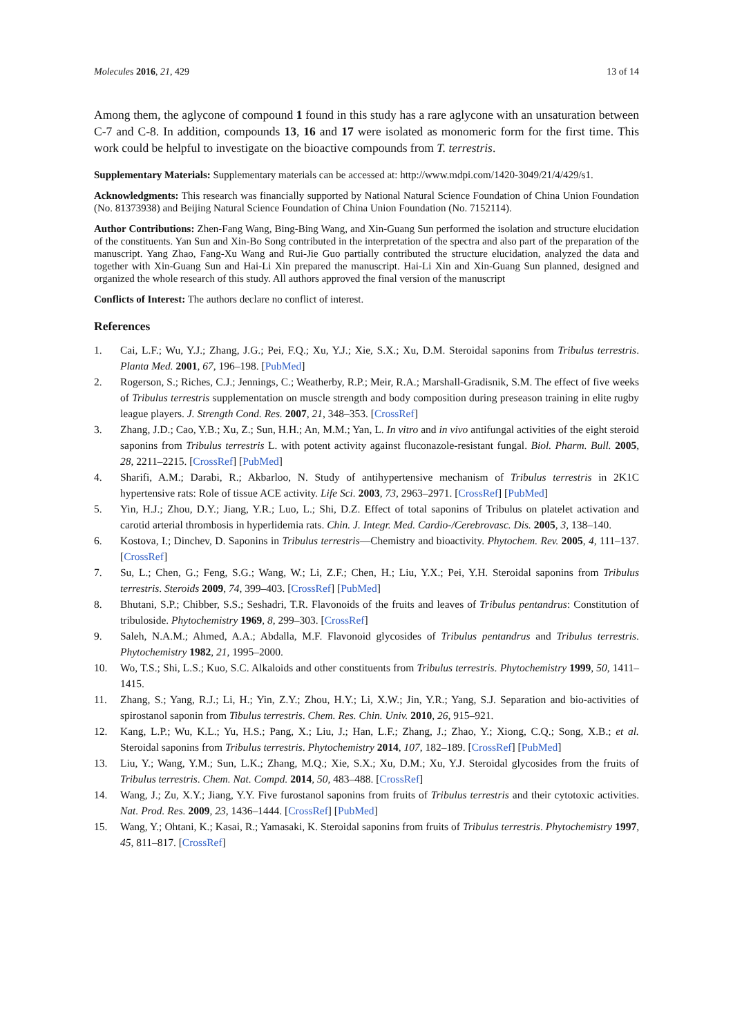Molecules 2016, 21, 429 13 of 14
Among them, the aglycone of compound 1 found in this study has a rare aglycone with an unsaturation between C-7 and C-8. In addition, compounds 13, 16 and 17 were isolated as monomeric form for the first time. This work could be helpful to investigate on the bioactive compounds from T. terrestris.
Supplementary Materials: Supplementary materials can be accessed at: http://www.mdpi.com/1420-3049/21/4/429/s1.
Acknowledgments: This research was financially supported by National Natural Science Foundation of China Union Foundation (No. 81373938) and Beijing Natural Science Foundation of China Union Foundation (No. 7152114).
Author Contributions: Zhen-Fang Wang, Bing-Bing Wang, and Xin-Guang Sun performed the isolation and structure elucidation of the constituents. Yan Sun and Xin-Bo Song contributed in the interpretation of the spectra and also part of the preparation of the manuscript. Yang Zhao, Fang-Xu Wang and Rui-Jie Guo partially contributed the structure elucidation, analyzed the data and together with Xin-Guang Sun and Hai-Li Xin prepared the manuscript. Hai-Li Xin and Xin-Guang Sun planned, designed and organized the whole research of this study. All authors approved the final version of the manuscript
Conflicts of Interest: The authors declare no conflict of interest.
References
1. Cai, L.F.; Wu, Y.J.; Zhang, J.G.; Pei, F.Q.; Xu, Y.J.; Xie, S.X.; Xu, D.M. Steroidal saponins from Tribulus terrestris. Planta Med. 2001, 67, 196–198. [PubMed]
2. Rogerson, S.; Riches, C.J.; Jennings, C.; Weatherby, R.P.; Meir, R.A.; Marshall-Gradisnik, S.M. The effect of five weeks of Tribulus terrestris supplementation on muscle strength and body composition during preseason training in elite rugby league players. J. Strength Cond. Res. 2007, 21, 348–353. [CrossRef]
3. Zhang, J.D.; Cao, Y.B.; Xu, Z.; Sun, H.H.; An, M.M.; Yan, L. In vitro and in vivo antifungal activities of the eight steroid saponins from Tribulus terrestris L. with potent activity against fluconazole-resistant fungal. Biol. Pharm. Bull. 2005, 28, 2211–2215. [CrossRef] [PubMed]
4. Sharifi, A.M.; Darabi, R.; Akbarloo, N. Study of antihypertensive mechanism of Tribulus terrestris in 2K1C hypertensive rats: Role of tissue ACE activity. Life Sci. 2003, 73, 2963–2971. [CrossRef] [PubMed]
5. Yin, H.J.; Zhou, D.Y.; Jiang, Y.R.; Luo, L.; Shi, D.Z. Effect of total saponins of Tribulus on platelet activation and carotid arterial thrombosis in hyperlidemia rats. Chin. J. Integr. Med. Cardio-/Cerebrovasc. Dis. 2005, 3, 138–140.
6. Kostova, I.; Dinchev, D. Saponins in Tribulus terrestris—Chemistry and bioactivity. Phytochem. Rev. 2005, 4, 111–137. [CrossRef]
7. Su, L.; Chen, G.; Feng, S.G.; Wang, W.; Li, Z.F.; Chen, H.; Liu, Y.X.; Pei, Y.H. Steroidal saponins from Tribulus terrestris. Steroids 2009, 74, 399–403. [CrossRef] [PubMed]
8. Bhutani, S.P.; Chibber, S.S.; Seshadri, T.R. Flavonoids of the fruits and leaves of Tribulus pentandrus: Constitution of tribuloside. Phytochemistry 1969, 8, 299–303. [CrossRef]
9. Saleh, N.A.M.; Ahmed, A.A.; Abdalla, M.F. Flavonoid glycosides of Tribulus pentandrus and Tribulus terrestris. Phytochemistry 1982, 21, 1995–2000.
10. Wo, T.S.; Shi, L.S.; Kuo, S.C. Alkaloids and other constituents from Tribulus terrestris. Phytochemistry 1999, 50, 1411–1415.
11. Zhang, S.; Yang, R.J.; Li, H.; Yin, Z.Y.; Zhou, H.Y.; Li, X.W.; Jin, Y.R.; Yang, S.J. Separation and bio-activities of spirostanol saponin from Tibulus terrestris. Chem. Res. Chin. Univ. 2010, 26, 915–921.
12. Kang, L.P.; Wu, K.L.; Yu, H.S.; Pang, X.; Liu, J.; Han, L.F.; Zhang, J.; Zhao, Y.; Xiong, C.Q.; Song, X.B.; et al. Steroidal saponins from Tribulus terrestris. Phytochemistry 2014, 107, 182–189. [CrossRef] [PubMed]
13. Liu, Y.; Wang, Y.M.; Sun, L.K.; Zhang, M.Q.; Xie, S.X.; Xu, D.M.; Xu, Y.J. Steroidal glycosides from the fruits of Tribulus terrestris. Chem. Nat. Compd. 2014, 50, 483–488. [CrossRef]
14. Wang, J.; Zu, X.Y.; Jiang, Y.Y. Five furostanol saponins from fruits of Tribulus terrestris and their cytotoxic activities. Nat. Prod. Res. 2009, 23, 1436–1444. [CrossRef] [PubMed]
15. Wang, Y.; Ohtani, K.; Kasai, R.; Yamasaki, K. Steroidal saponins from fruits of Tribulus terrestris. Phytochemistry 1997, 45, 811–817. [CrossRef]